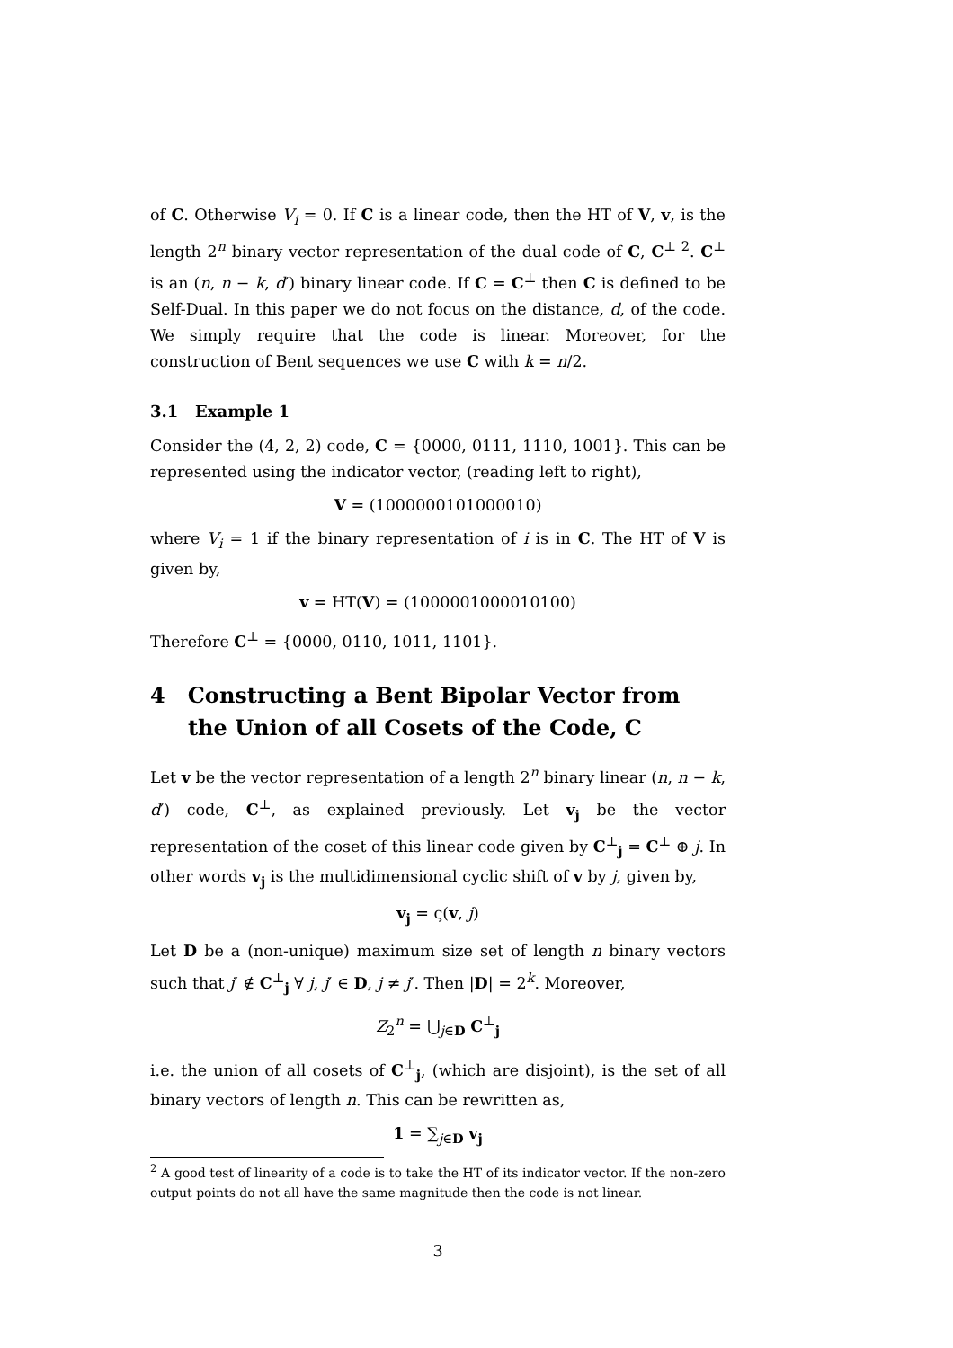of C. Otherwise V<sub>i</sub> = 0. If C is a linear code, then the HT of V, v, is the length 2<sup>n</sup> binary vector representation of the dual code of C, C<sup>⊥ 2</sup>. C<sup>⊥</sup> is an (n, n − k, d′) binary linear code. If C = C<sup>⊥</sup> then C is defined to be Self-Dual. In this paper we do not focus on the distance, d, of the code. We simply require that the code is linear. Moreover, for the construction of Bent sequences we use C with k = n/2.
3.1 Example 1
Consider the (4, 2, 2) code, C = {0000, 0111, 1110, 1001}. This can be represented using the indicator vector, (reading left to right),
V = (1000000101000010)
where V<sub>i</sub> = 1 if the binary representation of i is in C. The HT of V is given by,
v = HT(V) = (1000001000010100)
Therefore C<sup>⊥</sup> = {0000, 0110, 1011, 1101}.
4 Constructing a Bent Bipolar Vector from the Union of all Cosets of the Code, C
Let v be the vector representation of a length 2<sup>n</sup> binary linear (n, n − k, d′) code, C<sup>⊥</sup>, as explained previously. Let v<sub>j</sub> be the vector representation of the coset of this linear code given by C<sup>⊥</sup><sub>j</sub> = C<sup>⊥</sup> ⊕ j. In other words v<sub>j</sub> is the multidimensional cyclic shift of v by j, given by,
v<sub>j</sub> = ς(v, j)
Let D be a (non-unique) maximum size set of length n binary vectors such that j′ ∉ C<sup>⊥</sup><sub>j</sub> ∀ j, j′ ∈ D, j ≠ j′. Then |D| = 2<sup>k</sup>. Moreover,
Z<sub>2</sub><sup>n</sup> = ⋃<sub>j∈D</sub> C<sup>⊥</sup><sub>j</sub>
i.e. the union of all cosets of C<sup>⊥</sup><sub>j</sub>, (which are disjoint), is the set of all binary vectors of length n. This can be rewritten as,
1 = ∑<sub>j∈D</sub> v<sub>j</sub>
<sup>2</sup> A good test of linearity of a code is to take the HT of its indicator vector. If the non-zero output points do not all have the same magnitude then the code is not linear.
3